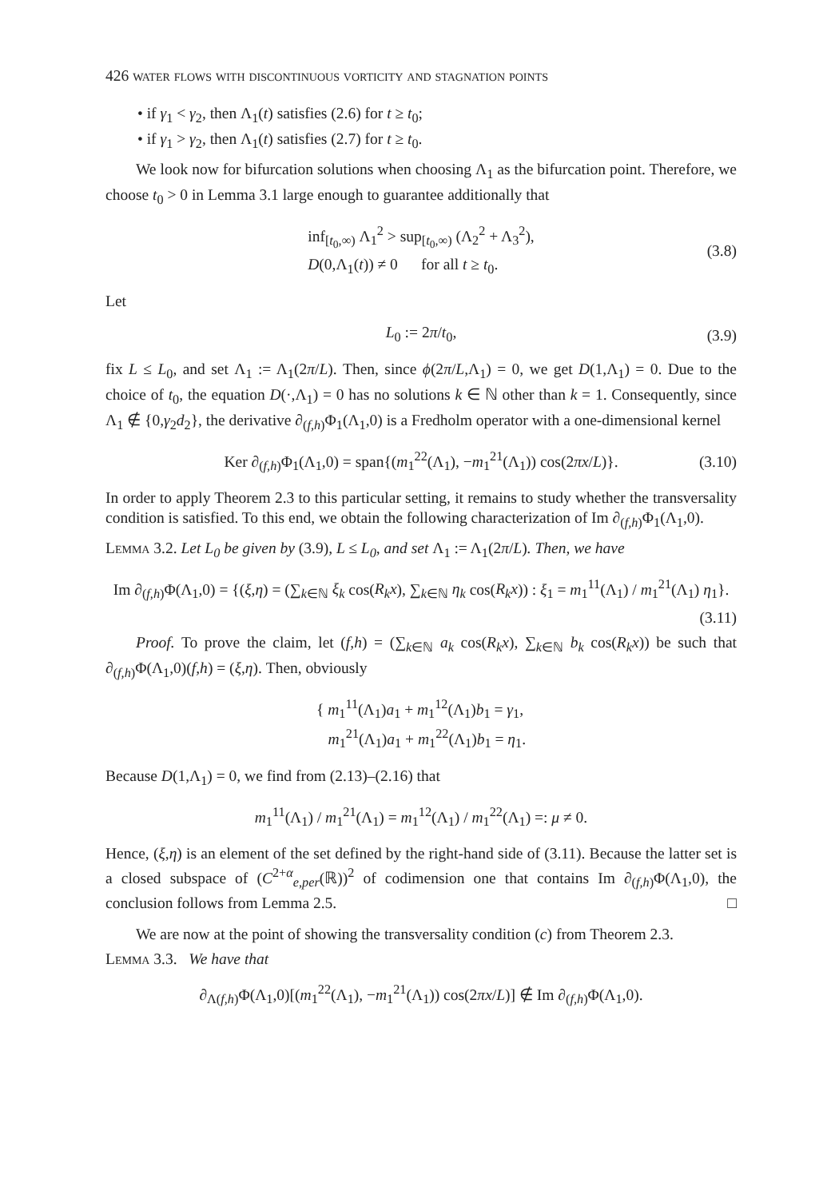426 water flows with discontinuous vorticity and stagnation points
• if γ<sub>1</sub> < γ<sub>2</sub>, then Λ<sub>1</sub>(t) satisfies (2.6) for t ≥ t<sub>0</sub>;
• if γ<sub>1</sub> > γ<sub>2</sub>, then Λ<sub>1</sub>(t) satisfies (2.7) for t ≥ t<sub>0</sub>.
We look now for bifurcation solutions when choosing Λ<sub>1</sub> as the bifurcation point. Therefore, we choose t<sub>0</sub> > 0 in Lemma 3.1 large enough to guarantee additionally that
inf<sub>[t<sub>0</sub>,∞)</sub> Λ<sub>1</sub><sup>2</sup> > sup<sub>[t<sub>0</sub>,∞)</sub> (Λ<sub>2</sub><sup>2</sup> + Λ<sub>3</sub><sup>2</sup>),
D(0,Λ<sub>1</sub>(t)) ≠ 0 for all t ≥ t<sub>0</sub>.
(3.8)
Let
L<sub>0</sub> := 2π/t<sub>0</sub>,
(3.9)
fix L ≤ L<sub>0</sub>, and set Λ<sub>1</sub> := Λ<sub>1</sub>(2π/L). Then, since ϕ(2π/L,Λ<sub>1</sub>) = 0, we get D(1,Λ<sub>1</sub>) = 0. Due to the choice of t<sub>0</sub>, the equation D(·,Λ<sub>1</sub>) = 0 has no solutions k ∈ ℕ other than k = 1. Consequently, since Λ<sub>1</sub> ∉ {0,γ<sub>2</sub>d<sub>2</sub>}, the derivative ∂<sub>(f,h)</sub>Φ<sub>1</sub>(Λ<sub>1</sub>,0) is a Fredholm operator with a one-dimensional kernel
Ker ∂<sub>(f,h)</sub>Φ<sub>1</sub>(Λ<sub>1</sub>,0) = span{(m<sub>1</sub><sup>22</sup>(Λ<sub>1</sub>), −m<sub>1</sub><sup>21</sup>(Λ<sub>1</sub>)) cos(2πx/L)}.
(3.10)
In order to apply Theorem 2.3 to this particular setting, it remains to study whether the transversality condition is satisfied. To this end, we obtain the following characterization of Im ∂<sub>(f,h)</sub>Φ<sub>1</sub>(Λ<sub>1</sub>,0).
Lemma 3.2. Let L<sub>0</sub> be given by (3.9), L ≤ L<sub>0</sub>, and set Λ<sub>1</sub> := Λ<sub>1</sub>(2π/L). Then, we have
Im ∂<sub>(f,h)</sub>Φ(Λ<sub>1</sub>,0) = {(ξ,η) = (∑<sub>k∈ℕ</sub> ξ<sub>k</sub> cos(R<sub>k</sub>x), ∑<sub>k∈ℕ</sub> η<sub>k</sub> cos(R<sub>k</sub>x)) : ξ<sub>1</sub> = m<sub>1</sub><sup>11</sup>(Λ<sub>1</sub>) / m<sub>1</sub><sup>21</sup>(Λ<sub>1</sub>) η<sub>1</sub>}.
(3.11)
Proof. To prove the claim, let (f,h) = (∑<sub>k∈ℕ</sub> a<sub>k</sub> cos(R<sub>k</sub>x), ∑<sub>k∈ℕ</sub> b<sub>k</sub> cos(R<sub>k</sub>x)) be such that ∂<sub>(f,h)</sub>Φ(Λ<sub>1</sub>,0)(f,h) = (ξ,η). Then, obviously
{ m<sub>1</sub><sup>11</sup>(Λ<sub>1</sub>)a<sub>1</sub> + m<sub>1</sub><sup>12</sup>(Λ<sub>1</sub>)b<sub>1</sub> = γ<sub>1</sub>,
m<sub>1</sub><sup>21</sup>(Λ<sub>1</sub>)a<sub>1</sub> + m<sub>1</sub><sup>22</sup>(Λ<sub>1</sub>)b<sub>1</sub> = η<sub>1</sub>.
Because D(1,Λ<sub>1</sub>) = 0, we find from (2.13)–(2.16) that
m<sub>1</sub><sup>11</sup>(Λ<sub>1</sub>) / m<sub>1</sub><sup>21</sup>(Λ<sub>1</sub>) = m<sub>1</sub><sup>12</sup>(Λ<sub>1</sub>) / m<sub>1</sub><sup>22</sup>(Λ<sub>1</sub>) =: μ ≠ 0.
Hence, (ξ,η) is an element of the set defined by the right-hand side of (3.11). Because the latter set is a closed subspace of (C<sup>2+α</sup><sub>e,per</sub>(ℝ))<sup>2</sup> of codimension one that contains Im ∂<sub>(f,h)</sub>Φ(Λ<sub>1</sub>,0), the conclusion follows from Lemma 2.5. □
We are now at the point of showing the transversality condition (c) from Theorem 2.3.
Lemma 3.3. We have that
∂<sub>Λ(f,h)</sub>Φ(Λ<sub>1</sub>,0)[(m<sub>1</sub><sup>22</sup>(Λ<sub>1</sub>), −m<sub>1</sub><sup>21</sup>(Λ<sub>1</sub>)) cos(2πx/L)] ∉ Im ∂<sub>(f,h)</sub>Φ(Λ<sub>1</sub>,0).